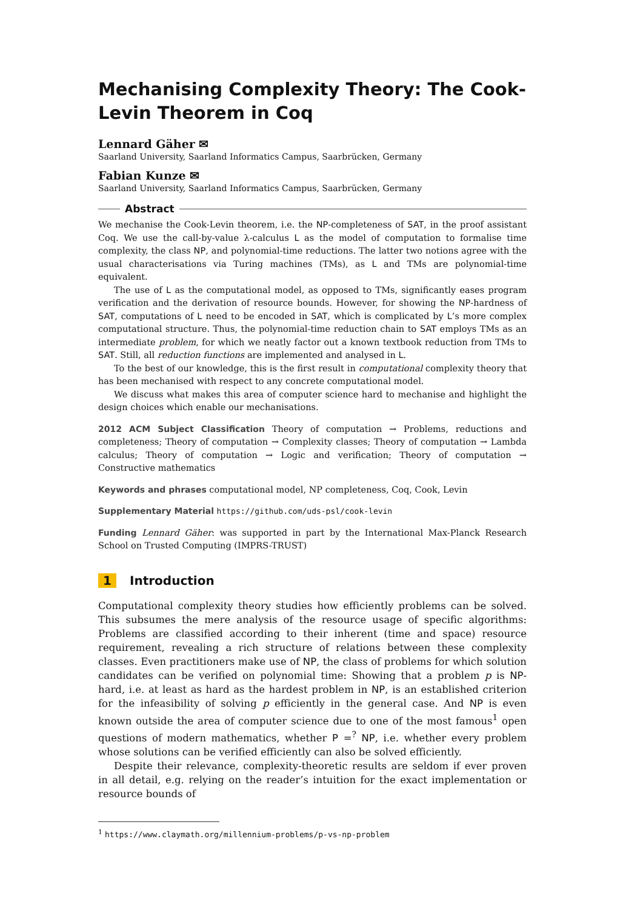Mechanising Complexity Theory: The Cook-Levin Theorem in Coq
Lennard Gäher ✉
Saarland University, Saarland Informatics Campus, Saarbrücken, Germany
Fabian Kunze ✉
Saarland University, Saarland Informatics Campus, Saarbrücken, Germany
Abstract
We mechanise the Cook-Levin theorem, i.e. the NP-completeness of SAT, in the proof assistant Coq. We use the call-by-value λ-calculus L as the model of computation to formalise time complexity, the class NP, and polynomial-time reductions. The latter two notions agree with the usual characterisations via Turing machines (TMs), as L and TMs are polynomial-time equivalent.
The use of L as the computational model, as opposed to TMs, significantly eases program verification and the derivation of resource bounds. However, for showing the NP-hardness of SAT, computations of L need to be encoded in SAT, which is complicated by L’s more complex computational structure. Thus, the polynomial-time reduction chain to SAT employs TMs as an intermediate problem, for which we neatly factor out a known textbook reduction from TMs to SAT. Still, all reduction functions are implemented and analysed in L.
To the best of our knowledge, this is the first result in computational complexity theory that has been mechanised with respect to any concrete computational model.
We discuss what makes this area of computer science hard to mechanise and highlight the design choices which enable our mechanisations.
2012 ACM Subject Classification Theory of computation → Problems, reductions and completeness; Theory of computation → Complexity classes; Theory of computation → Lambda calculus; Theory of computation → Logic and verification; Theory of computation → Constructive mathematics
Keywords and phrases computational model, NP completeness, Coq, Cook, Levin
Supplementary Material https://github.com/uds-psl/cook-levin
Funding Lennard Gäher: was supported in part by the International Max-Planck Research School on Trusted Computing (IMPRS-TRUST)
1 Introduction
Computational complexity theory studies how efficiently problems can be solved. This subsumes the mere analysis of the resource usage of specific algorithms: Problems are classified according to their inherent (time and space) resource requirement, revealing a rich structure of relations between these complexity classes. Even practitioners make use of NP, the class of problems for which solution candidates can be verified on polynomial time: Showing that a problem p is NP-hard, i.e. at least as hard as the hardest problem in NP, is an established criterion for the infeasibility of solving p efficiently in the general case. And NP is even known outside the area of computer science due to one of the most famous<sup>1</sup> open questions of modern mathematics, whether P =<sup>?</sup> NP, i.e. whether every problem whose solutions can be verified efficiently can also be solved efficiently.
Despite their relevance, complexity-theoretic results are seldom if ever proven in all detail, e.g. relying on the reader’s intuition for the exact implementation or resource bounds of
<sup>1</sup> https://www.claymath.org/millennium-problems/p-vs-np-problem